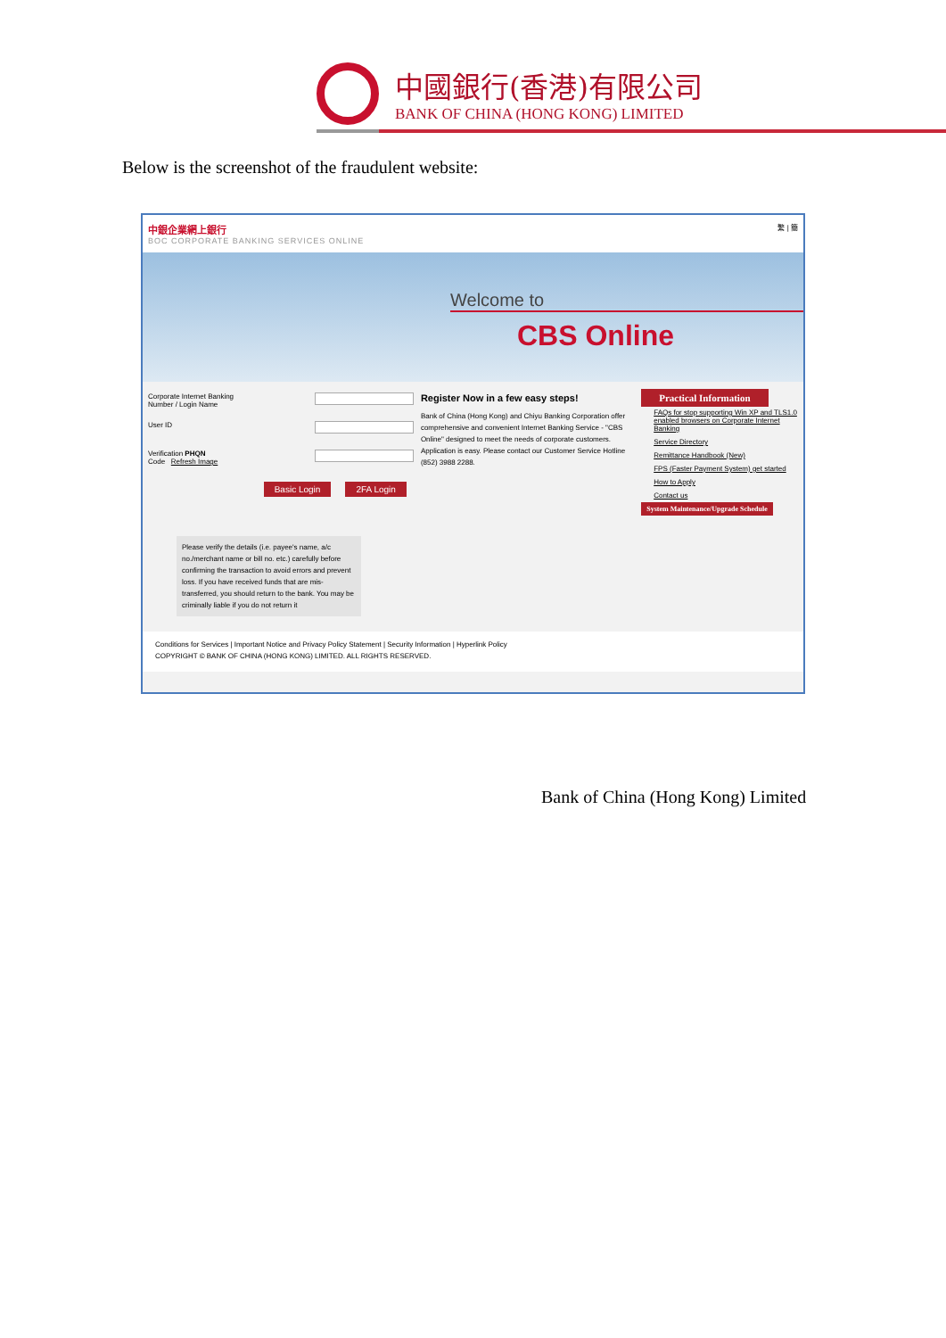中國銀行(香港)有限公司
BANK OF CHINA (HONG KONG) LIMITED
Below is the screenshot of the fraudulent website:
中銀企業網上銀行
BOC CORPORATE BANKING SERVICES ONLINE
繁 | 簡
Welcome to
CBS Online
Corporate Internet Banking
Number / Login Name
User ID
Verification PHQN
Code Refresh Image
Basic Login 2FA Login
Please verify the details (i.e. payee's name, a/c no./merchant name or bill no. etc.) carefully before confirming the transaction to avoid errors and prevent loss. If you have received funds that are mis-transferred, you should return to the bank. You may be criminally liable if you do not return it
Register Now in a few easy steps!
Bank of China (Hong Kong) and Chiyu Banking Corporation offer comprehensive and convenient Internet Banking Service - "CBS Online" designed to meet the needs of corporate customers. Application is easy. Please contact our Customer Service Hotline (852) 3988 2288.
Practical Information
FAQs for stop supporting Win XP and TLS1.0 enabled browsers on Corporate Internet Banking
Service Directory
Remittance Handbook (New)
FPS (Faster Payment System) get started
How to Apply
Contact us
System Maintenance/Upgrade Schedule
Conditions for Services | Important Notice and Privacy Policy Statement | Security Information | Hyperlink Policy
COPYRIGHT © BANK OF CHINA (HONG KONG) LIMITED. ALL RIGHTS RESERVED.
Bank of China (Hong Kong) Limited